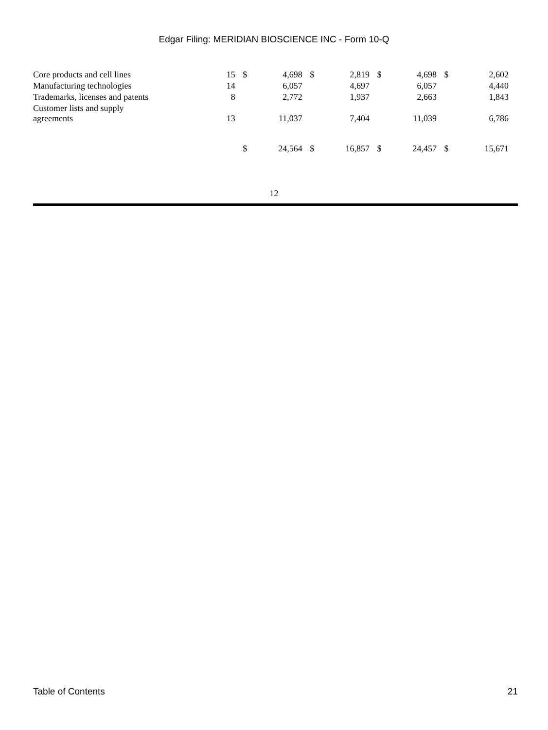Edgar Filing: MERIDIAN BIOSCIENCE INC - Form 10-Q
| Core products and cell lines | 15 | $ | 4,698 | $ | 2,819 | $ | 4,698 | $ | 2,602 |
| Manufacturing technologies | 14 | | 6,057 | | 4,697 | | 6,057 | | 4,440 |
| Trademarks, licenses and patents | 8 | | 2,772 | | 1,937 | | 2,663 | | 1,843 |
| Customer lists and supply agreements | 13 | | 11,037 | | 7,404 | | 11,039 | | 6,786 |
| | | $ | 24,564 | $ | 16,857 | $ | 24,457 | $ | 15,671 |
12
Table of Contents 21